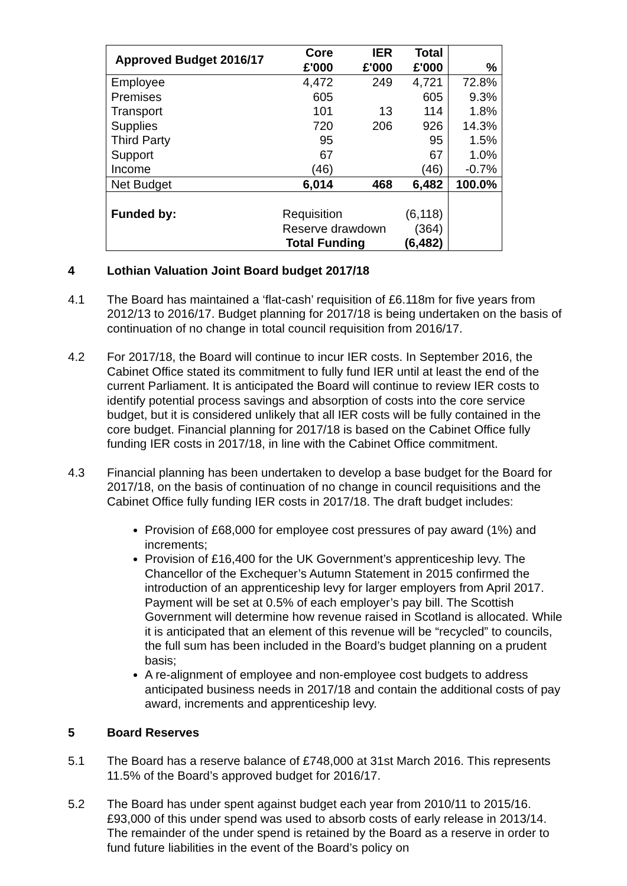| Approved Budget 2016/17 | Core £'000 | IER £'000 | Total £'000 | % |
| --- | --- | --- | --- | --- |
| Employee Premises Transport Supplies Third Party Support Income | 4,472 605 101 720 95 67 (46) | 249 13 206 | 4,721 605 114 926 95 67 (46) | 72.8% 9.3% 1.8% 14.3% 1.5% 1.0% -0.7% |
| Net Budget | 6,014 | 468 | 6,482 | 100.0% |
| Funded by: | Requisition Reserve drawdown Total Funding | | (6,118) (364) (6,482) | |
4 Lothian Valuation Joint Board budget 2017/18
4.1 The Board has maintained a ‘flat-cash’ requisition of £6.118m for five years from 2012/13 to 2016/17. Budget planning for 2017/18 is being undertaken on the basis of continuation of no change in total council requisition from 2016/17.
4.2 For 2017/18, the Board will continue to incur IER costs. In September 2016, the Cabinet Office stated its commitment to fully fund IER until at least the end of the current Parliament. It is anticipated the Board will continue to review IER costs to identify potential process savings and absorption of costs into the core service budget, but it is considered unlikely that all IER costs will be fully contained in the core budget. Financial planning for 2017/18 is based on the Cabinet Office fully funding IER costs in 2017/18, in line with the Cabinet Office commitment.
4.3 Financial planning has been undertaken to develop a base budget for the Board for 2017/18, on the basis of continuation of no change in council requisitions and the Cabinet Office fully funding IER costs in 2017/18. The draft budget includes:
Provision of £68,000 for employee cost pressures of pay award (1%) and increments;
Provision of £16,400 for the UK Government’s apprenticeship levy. The Chancellor of the Exchequer’s Autumn Statement in 2015 confirmed the introduction of an apprenticeship levy for larger employers from April 2017. Payment will be set at 0.5% of each employer’s pay bill. The Scottish Government will determine how revenue raised in Scotland is allocated. While it is anticipated that an element of this revenue will be “recycled” to councils, the full sum has been included in the Board’s budget planning on a prudent basis;
A re-alignment of employee and non-employee cost budgets to address anticipated business needs in 2017/18 and contain the additional costs of pay award, increments and apprenticeship levy.
5 Board Reserves
5.1 The Board has a reserve balance of £748,000 at 31st March 2016. This represents 11.5% of the Board’s approved budget for 2016/17.
5.2 The Board has under spent against budget each year from 2010/11 to 2015/16. £93,000 of this under spend was used to absorb costs of early release in 2013/14. The remainder of the under spend is retained by the Board as a reserve in order to fund future liabilities in the event of the Board’s policy on